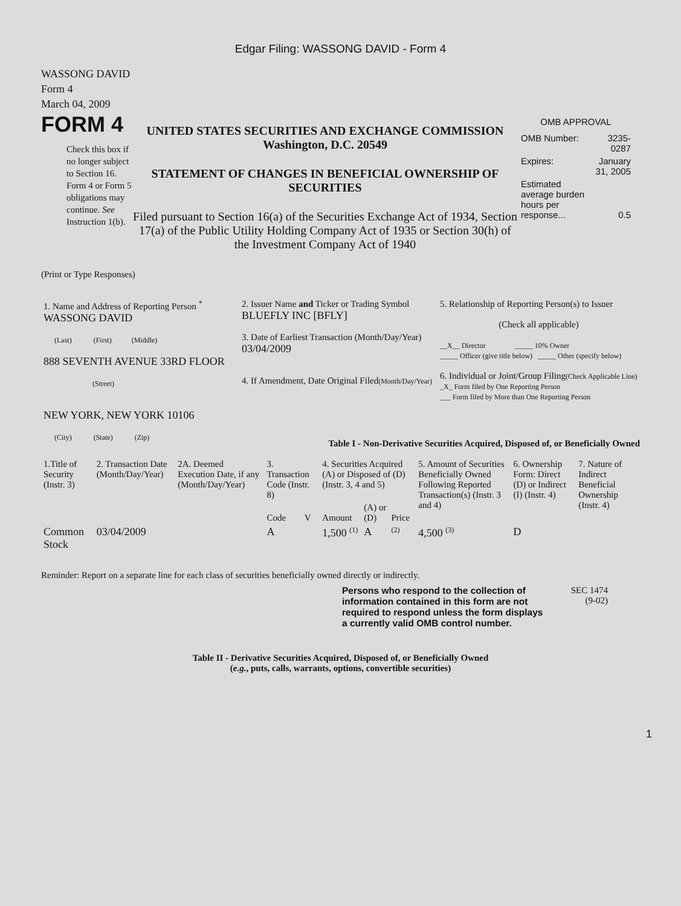Edgar Filing: WASSONG DAVID - Form 4
WASSONG DAVID
Form 4
March 04, 2009
FORM 4
Check this box if no longer subject to Section 16. Form 4 or Form 5 obligations may continue. See Instruction 1(b).
UNITED STATES SECURITIES AND EXCHANGE COMMISSION
Washington, D.C. 20549
STATEMENT OF CHANGES IN BENEFICIAL OWNERSHIP OF SECURITIES
Filed pursuant to Section 16(a) of the Securities Exchange Act of 1934, Section 17(a) of the Public Utility Holding Company Act of 1935 or Section 30(h) of the Investment Company Act of 1940
OMB APPROVAL
| OMB Number: | 3235-0287 |
| Expires: | January 31, 2005 |
| Estimated average burden hours per response... | 0.5 |
(Print or Type Responses)
| 1. Name and Address of Reporting Person <sup>*</sup> WASSONG DAVID (Last) (First) (Middle) 888 SEVENTH AVENUE 33RD FLOOR (Street) NEW YORK, NEW YORK 10106 (City) (State) (Zip) | 2. Issuer Name and Ticker or Trading Symbol BLUEFLY INC [BFLY] 3. Date of Earliest Transaction (Month/Day/Year) 03/04/2009 4. If Amendment, Date Original Filed (Month/Day/Year) | 5. Relationship of Reporting Person(s) to Issuer (Check all applicable) __X__ Director _____ 10% Owner _____ Officer (give title below) _____ Other (specify below) 6. Individual or Joint/Group Filing (Check Applicable Line) _X_ Form filed by One Reporting Person ___ Form filed by More than One Reporting Person |
Table I - Non-Derivative Securities Acquired, Disposed of, or Beneficially Owned
| 1.Title of Security (Instr. 3) | 2. Transaction Date (Month/Day/Year) | 2A. Deemed Execution Date, if any (Month/Day/Year) | 3. Transaction Code (Instr. 8) | | 4. Securities Acquired (A) or Disposed of (D) (Instr. 3, 4 and 5) | | | 5. Amount of Securities Beneficially Owned Following Reported Transaction(s) (Instr. 3 and 4) | 6. Ownership Form: Direct (D) or Indirect (I) (Instr. 4) | 7. Nature of Indirect Beneficial Ownership (Instr. 4) |
| --- | --- | --- | --- | --- | --- | --- | --- | --- | --- | --- |
| | | | Code | V | Amount | (A) or (D) | Price | | | |
| Common Stock | 03/04/2009 | | A | | 1,500 <sup>(1)</sup> | A | <sup>(2)</sup> | 4,500 <sup>(3)</sup> | D | |
Reminder: Report on a separate line for each class of securities beneficially owned directly or indirectly.
Persons who respond to the collection of information contained in this form are not required to respond unless the form displays a currently valid OMB control number.
SEC 1474
(9-02)
Table II - Derivative Securities Acquired, Disposed of, or Beneficially Owned
(e.g., puts, calls, warrants, options, convertible securities)
1